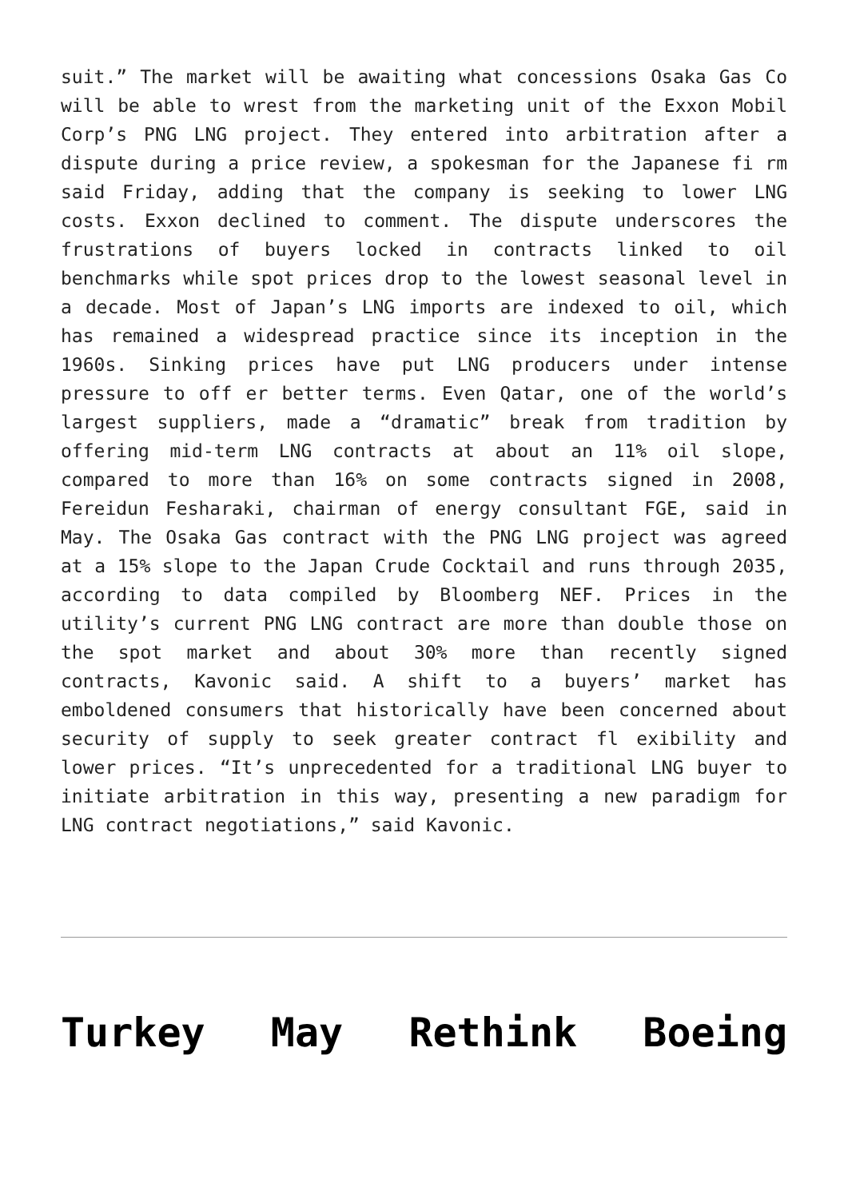suit.” The market will be awaiting what concessions Osaka Gas Co will be able to wrest from the marketing unit of the Exxon Mobil Corp’s PNG LNG project. They entered into arbitration after a dispute during a price review, a spokesman for the Japanese fi rm said Friday, adding that the company is seeking to lower LNG costs. Exxon declined to comment. The dispute underscores the frustrations of buyers locked in contracts linked to oil benchmarks while spot prices drop to the lowest seasonal level in a decade. Most of Japan’s LNG imports are indexed to oil, which has remained a widespread practice since its inception in the 1960s. Sinking prices have put LNG producers under intense pressure to off er better terms. Even Qatar, one of the world’s largest suppliers, made a “dramatic” break from tradition by offering mid-term LNG contracts at about an 11% oil slope, compared to more than 16% on some contracts signed in 2008, Fereidun Fesharaki, chairman of energy consultant FGE, said in May. The Osaka Gas contract with the PNG LNG project was agreed at a 15% slope to the Japan Crude Cocktail and runs through 2035, according to data compiled by Bloomberg NEF. Prices in the utility’s current PNG LNG contract are more than double those on the spot market and about 30% more than recently signed contracts, Kavonic said. A shift to a buyers’ market has emboldened consumers that historically have been concerned about security of supply to seek greater contract fl exibility and lower prices. “It’s unprecedented for a traditional LNG buyer to initiate arbitration in this way, presenting a new paradigm for LNG contract negotiations,” said Kavonic.
Turkey May Rethink Boeing